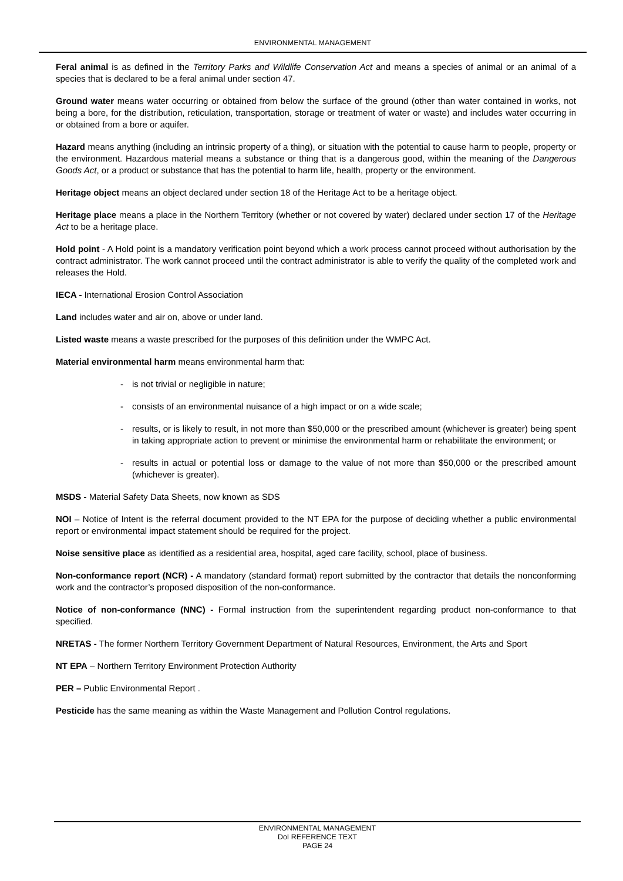ENVIRONMENTAL MANAGEMENT
Feral animal is as defined in the Territory Parks and Wildlife Conservation Act and means a species of animal or an animal of a species that is declared to be a feral animal under section 47.
Ground water means water occurring or obtained from below the surface of the ground (other than water contained in works, not being a bore, for the distribution, reticulation, transportation, storage or treatment of water or waste) and includes water occurring in or obtained from a bore or aquifer.
Hazard means anything (including an intrinsic property of a thing), or situation with the potential to cause harm to people, property or the environment. Hazardous material means a substance or thing that is a dangerous good, within the meaning of the Dangerous Goods Act, or a product or substance that has the potential to harm life, health, property or the environment.
Heritage object means an object declared under section 18 of the Heritage Act to be a heritage object.
Heritage place means a place in the Northern Territory (whether or not covered by water) declared under section 17 of the Heritage Act to be a heritage place.
Hold point - A Hold point is a mandatory verification point beyond which a work process cannot proceed without authorisation by the contract administrator. The work cannot proceed until the contract administrator is able to verify the quality of the completed work and releases the Hold.
IECA - International Erosion Control Association
Land includes water and air on, above or under land.
Listed waste means a waste prescribed for the purposes of this definition under the WMPC Act.
Material environmental harm means environmental harm that:
- is not trivial or negligible in nature;
- consists of an environmental nuisance of a high impact or on a wide scale;
- results, or is likely to result, in not more than $50,000 or the prescribed amount (whichever is greater) being spent in taking appropriate action to prevent or minimise the environmental harm or rehabilitate the environment; or
- results in actual or potential loss or damage to the value of not more than $50,000 or the prescribed amount (whichever is greater).
MSDS - Material Safety Data Sheets, now known as SDS
NOI – Notice of Intent is the referral document provided to the NT EPA for the purpose of deciding whether a public environmental report or environmental impact statement should be required for the project.
Noise sensitive place as identified as a residential area, hospital, aged care facility, school, place of business.
Non-conformance report (NCR) - A mandatory (standard format) report submitted by the contractor that details the nonconforming work and the contractor’s proposed disposition of the non-conformance.
Notice of non-conformance (NNC) - Formal instruction from the superintendent regarding product non-conformance to that specified.
NRETAS - The former Northern Territory Government Department of Natural Resources, Environment, the Arts and Sport
NT EPA – Northern Territory Environment Protection Authority
PER – Public Environmental Report .
Pesticide has the same meaning as within the Waste Management and Pollution Control regulations.
ENVIRONMENTAL MANAGEMENT
DoI REFERENCE TEXT
PAGE 24